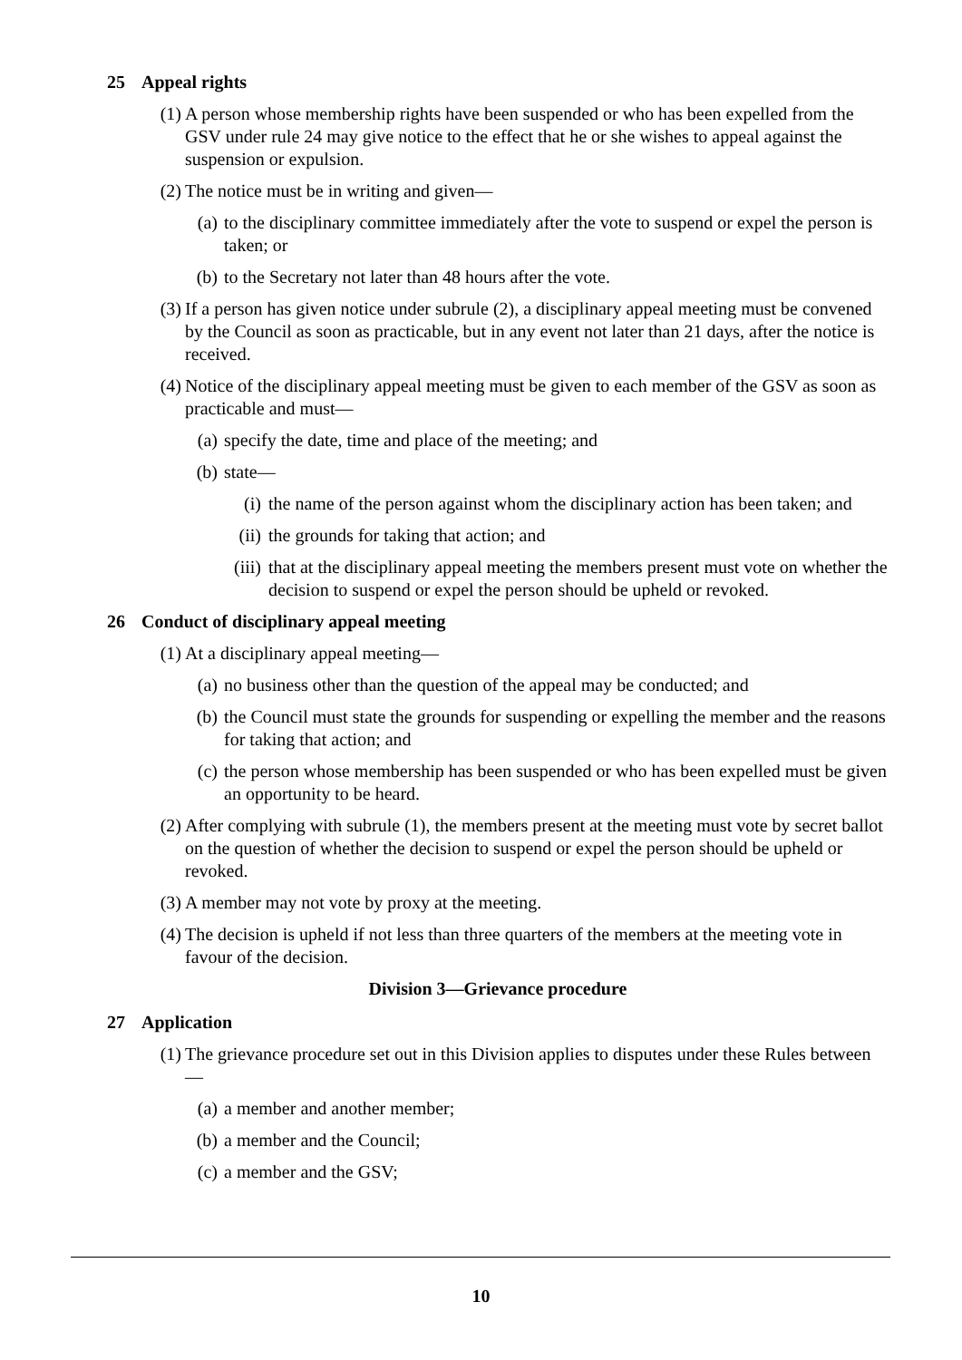25 Appeal rights
(1) A person whose membership rights have been suspended or who has been expelled from the GSV under rule 24 may give notice to the effect that he or she wishes to appeal against the suspension or expulsion.
(2) The notice must be in writing and given—
(a)
to the disciplinary committee immediately after the vote to suspend or expel the person is taken; or
(b)
to the Secretary not later than 48 hours after the vote.
(3) If a person has given notice under subrule (2), a disciplinary appeal meeting must be convened by the Council as soon as practicable, but in any event not later than 21 days, after the notice is received.
(4) Notice of the disciplinary appeal meeting must be given to each member of the GSV as soon as practicable and must—
(a)
specify the date, time and place of the meeting; and
(b)
state—
(i) the name of the person against whom the disciplinary action has been taken; and
(ii)
the grounds for taking that action; and
(iii)
that at the disciplinary appeal meeting the members present must vote on whether the decision to suspend or expel the person should be upheld or revoked.
26 Conduct of disciplinary appeal meeting
(1) At a disciplinary appeal meeting—
(a)
no business other than the question of the appeal may be conducted; and
(b)
the Council must state the grounds for suspending or expelling the member and the reasons for taking that action; and
(c)
the person whose membership has been suspended or who has been expelled must be given an opportunity to be heard.
(2) After complying with subrule (1), the members present at the meeting must vote by secret ballot on the question of whether the decision to suspend or expel the person should be upheld or revoked.
(3) A member may not vote by proxy at the meeting.
(4) The decision is upheld if not less than three quarters of the members at the meeting vote in favour of the decision.
Division 3—Grievance procedure
27 Application
(1) The grievance procedure set out in this Division applies to disputes under these Rules between—
(a)
a member and another member;
(b)
a member and the Council;
(c)
a member and the GSV;
10